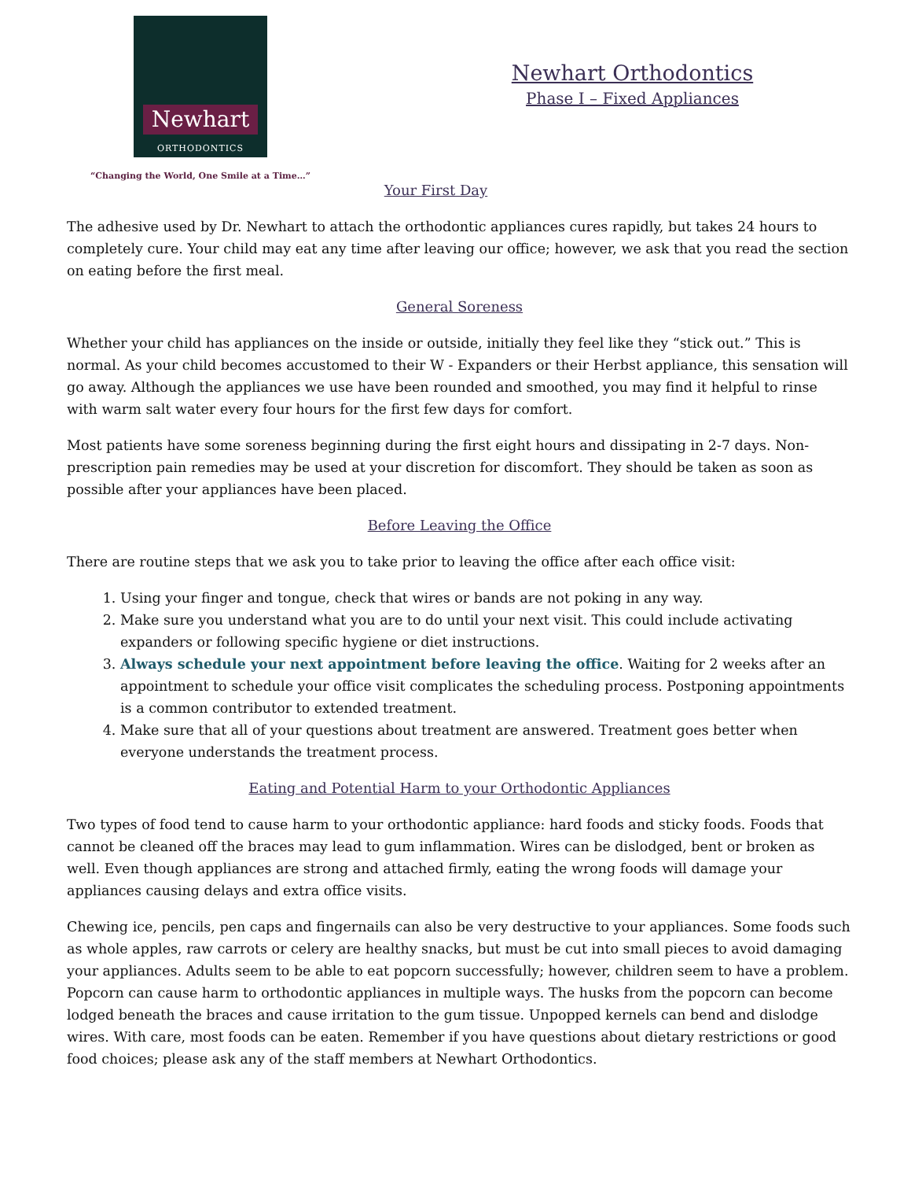Newhart
ORTHODONTICS
“Changing the World, One Smile at a Time…”
Newhart Orthodontics
Phase I – Fixed Appliances
Your First Day
The adhesive used by Dr. Newhart to attach the orthodontic appliances cures rapidly, but takes 24 hours to completely cure. Your child may eat any time after leaving our office; however, we ask that you read the section on eating before the first meal.
General Soreness
Whether your child has appliances on the inside or outside, initially they feel like they “stick out.” This is normal. As your child becomes accustomed to their W - Expanders or their Herbst appliance, this sensation will go away. Although the appliances we use have been rounded and smoothed, you may find it helpful to rinse with warm salt water every four hours for the first few days for comfort.
Most patients have some soreness beginning during the first eight hours and dissipating in 2-7 days. Non-prescription pain remedies may be used at your discretion for discomfort. They should be taken as soon as possible after your appliances have been placed.
Before Leaving the Office
There are routine steps that we ask you to take prior to leaving the office after each office visit:
1. Using your finger and tongue, check that wires or bands are not poking in any way.
2. Make sure you understand what you are to do until your next visit. This could include activating expanders or following specific hygiene or diet instructions.
3. Always schedule your next appointment before leaving the office. Waiting for 2 weeks after an appointment to schedule your office visit complicates the scheduling process. Postponing appointments is a common contributor to extended treatment.
4. Make sure that all of your questions about treatment are answered. Treatment goes better when everyone understands the treatment process.
Eating and Potential Harm to your Orthodontic Appliances
Two types of food tend to cause harm to your orthodontic appliance: hard foods and sticky foods. Foods that cannot be cleaned off the braces may lead to gum inflammation. Wires can be dislodged, bent or broken as well. Even though appliances are strong and attached firmly, eating the wrong foods will damage your appliances causing delays and extra office visits.
Chewing ice, pencils, pen caps and fingernails can also be very destructive to your appliances. Some foods such as whole apples, raw carrots or celery are healthy snacks, but must be cut into small pieces to avoid damaging your appliances. Adults seem to be able to eat popcorn successfully; however, children seem to have a problem. Popcorn can cause harm to orthodontic appliances in multiple ways. The husks from the popcorn can become lodged beneath the braces and cause irritation to the gum tissue. Unpopped kernels can bend and dislodge wires. With care, most foods can be eaten. Remember if you have questions about dietary restrictions or good food choices; please ask any of the staff members at Newhart Orthodontics.